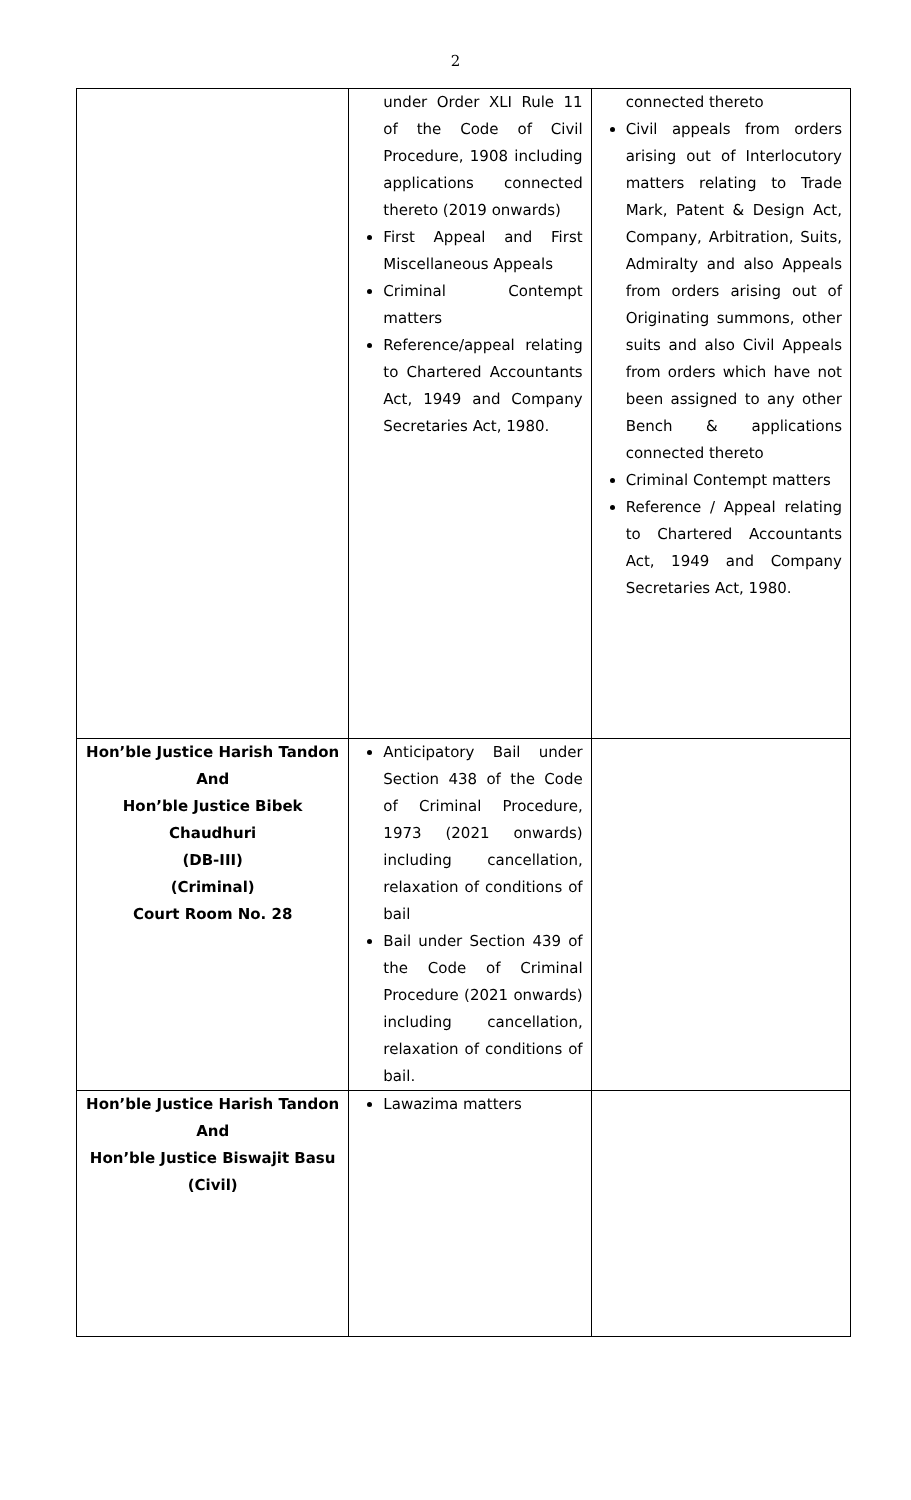2
| | under Order XLI Rule 11 of the Code of Civil Procedure, 1908 including applications connected thereto (2019 onwards) First Appeal and First Miscellaneous Appeals Criminal Contempt matters Reference/appeal relating to Chartered Accountants Act, 1949 and Company Secretaries Act, 1980. | connected thereto Civil appeals from orders arising out of Interlocutory matters relating to Trade Mark, Patent & Design Act, Company, Arbitration, Suits, Admiralty and also Appeals from orders arising out of Originating summons, other suits and also Civil Appeals from orders which have not been assigned to any other Bench & applications connected thereto Criminal Contempt matters Reference / Appeal relating to Chartered Accountants Act, 1949 and Company Secretaries Act, 1980. |
| Hon’ble Justice Harish Tandon And Hon’ble Justice Bibek Chaudhuri (DB-III) (Criminal) Court Room No. 28 | Anticipatory Bail under Section 438 of the Code of Criminal Procedure, 1973 (2021 onwards) including cancellation, relaxation of conditions of bail Bail under Section 439 of the Code of Criminal Procedure (2021 onwards) including cancellation, relaxation of conditions of bail. | |
| Hon’ble Justice Harish Tandon And Hon’ble Justice Biswajit Basu (Civil) | Lawazima matters | |